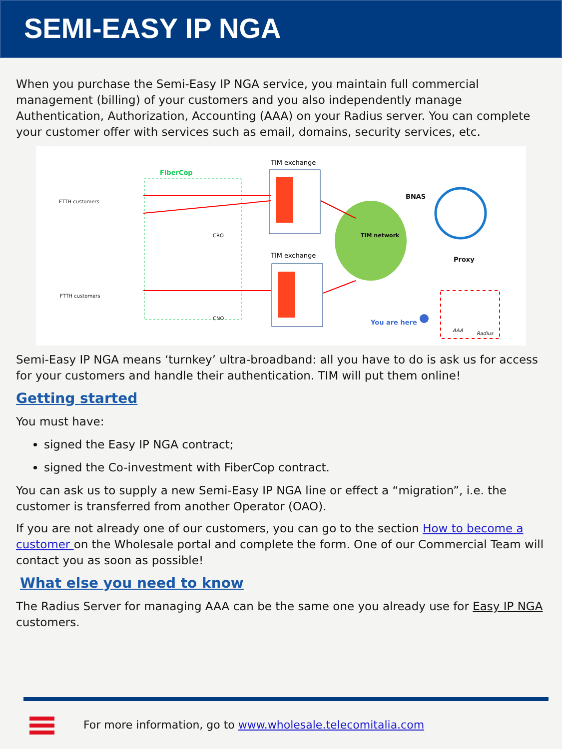SEMI-EASY IP NGA
When you purchase the Semi-Easy IP NGA service, you maintain full commercial management (billing) of your customers and you also independently manage Authentication, Authorization, Accounting (AAA) on your Radius server. You can complete your customer offer with services such as email, domains, security services, etc.
TIM exchange
FiberCop
FTTH customers
FTTH customers
CRO
CNO
BNAS
TIM network
TIM exchange
Proxy
You are here
AAA
Radius
Semi-Easy IP NGA means ‘turnkey’ ultra-broadband: all you have to do is ask us for access for your customers and handle their authentication. TIM will put them online!
Getting started
You must have:
signed the Easy IP NGA contract;
signed the Co-investment with FiberCop contract.
You can ask us to supply a new Semi-Easy IP NGA line or effect a “migration”, i.e. the customer is transferred from another Operator (OAO).
If you are not already one of our customers, you can go to the section How to become a customer on the Wholesale portal and complete the form. One of our Commercial Team will contact you as soon as possible!
What else you need to know
The Radius Server for managing AAA can be the same one you already use for Easy IP NGA customers.
For more information, go to www.wholesale.telecomitalia.com